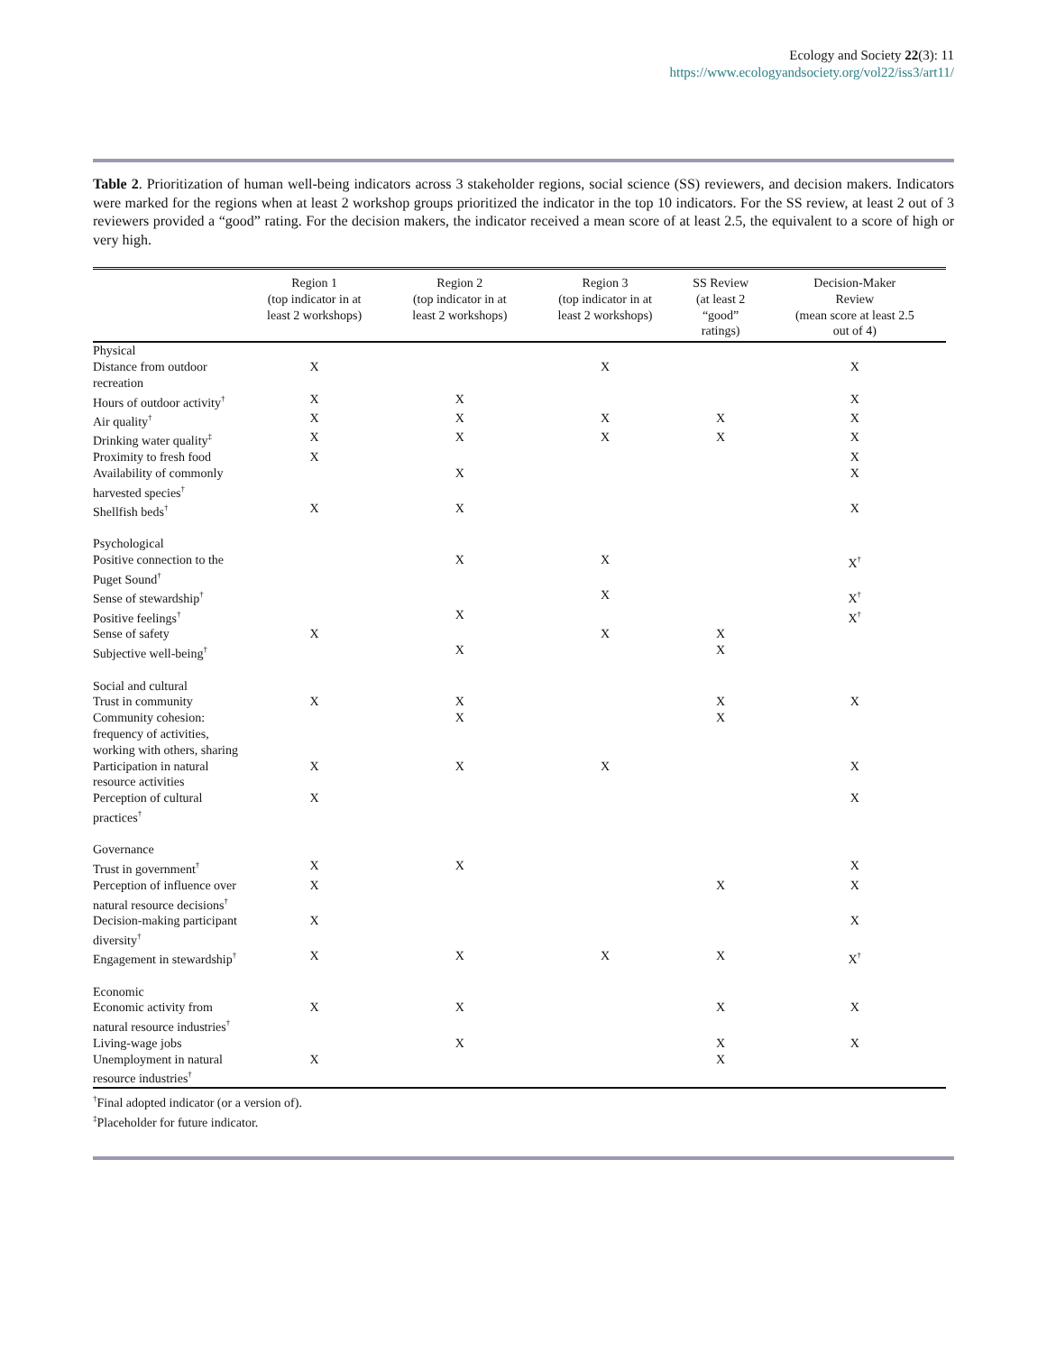Ecology and Society 22(3): 11
https://www.ecologyandsociety.org/vol22/iss3/art11/
Table 2. Prioritization of human well-being indicators across 3 stakeholder regions, social science (SS) reviewers, and decision makers. Indicators were marked for the regions when at least 2 workshop groups prioritized the indicator in the top 10 indicators. For the SS review, at least 2 out of 3 reviewers provided a “good” rating. For the decision makers, the indicator received a mean score of at least 2.5, the equivalent to a score of high or very high.
| | Region 1 (top indicator in at least 2 workshops) | Region 2 (top indicator in at least 2 workshops) | Region 3 (top indicator in at least 2 workshops) | SS Review (at least 2 “good” ratings) | Decision-Maker Review (mean score at least 2.5 out of 4) |
| --- | --- | --- | --- | --- | --- |
| Physical | | | | | |
| Distance from outdoor recreation | X | | X | | X |
| Hours of outdoor activity<sup>†</sup> | X | X | | | X |
| Air quality<sup>†</sup> | X | X | X | X | X |
| Drinking water quality<sup>‡</sup> | X | X | X | X | X |
| Proximity to fresh food | X | | | | X |
| Availability of commonly harvested species<sup>†</sup> | | X | | | X |
| Shellfish beds<sup>†</sup> | X | X | | | X |
| Psychological | | | | | |
| Positive connection to the Puget Sound<sup>†</sup> | | X | X | | X<sup>†</sup> |
| Sense of stewardship<sup>†</sup> | | | X | | X<sup>†</sup> |
| Positive feelings<sup>†</sup> | | X | | | X<sup>†</sup> |
| Sense of safety | X | | X | X | |
| Subjective well-being<sup>†</sup> | | X | | X | |
| Social and cultural | | | | | |
| Trust in community | X | X | | X | X |
| Community cohesion: frequency of activities, working with others, sharing | | X | | X | |
| Participation in natural resource activities | X | X | X | | X |
| Perception of cultural practices<sup>†</sup> | X | | | | X |
| Governance | | | | | |
| Trust in government<sup>†</sup> | X | X | | | X |
| Perception of influence over natural resource decisions<sup>†</sup> | X | | | X | X |
| Decision-making participant diversity<sup>†</sup> | X | | | | X |
| Engagement in stewardship<sup>†</sup> | X | X | X | X | X<sup>†</sup> |
| Economic | | | | | |
| Economic activity from natural resource industries<sup>†</sup> | X | X | | X | X |
| Living-wage jobs | | X | | X | X |
| Unemployment in natural resource industries<sup>†</sup> | X | | | X | |
<sup>†</sup> Final adopted indicator (or a version of).
<sup>‡</sup> Placeholder for future indicator.